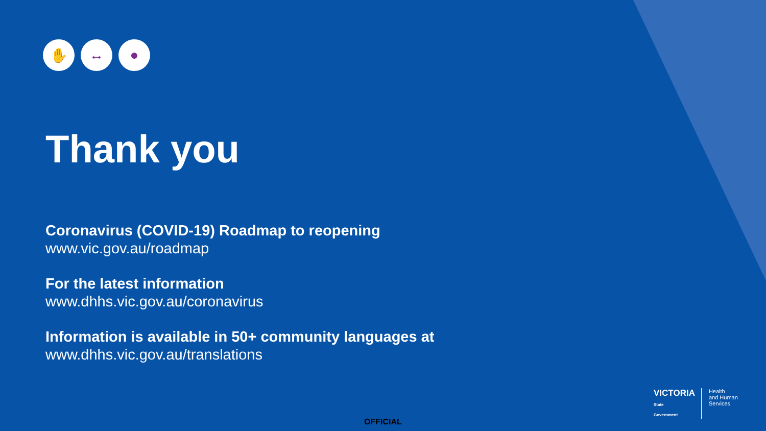✋ ↔ ●
Thank you
Coronavirus (COVID-19) Roadmap to reopening
www.vic.gov.au/roadmap
For the latest information
www.dhhs.vic.gov.au/coronavirus
Information is available in 50+ community languages at
www.dhhs.vic.gov.au/translations
VICTORIA
State
Government
Health
and Human
Services
OFFICIAL